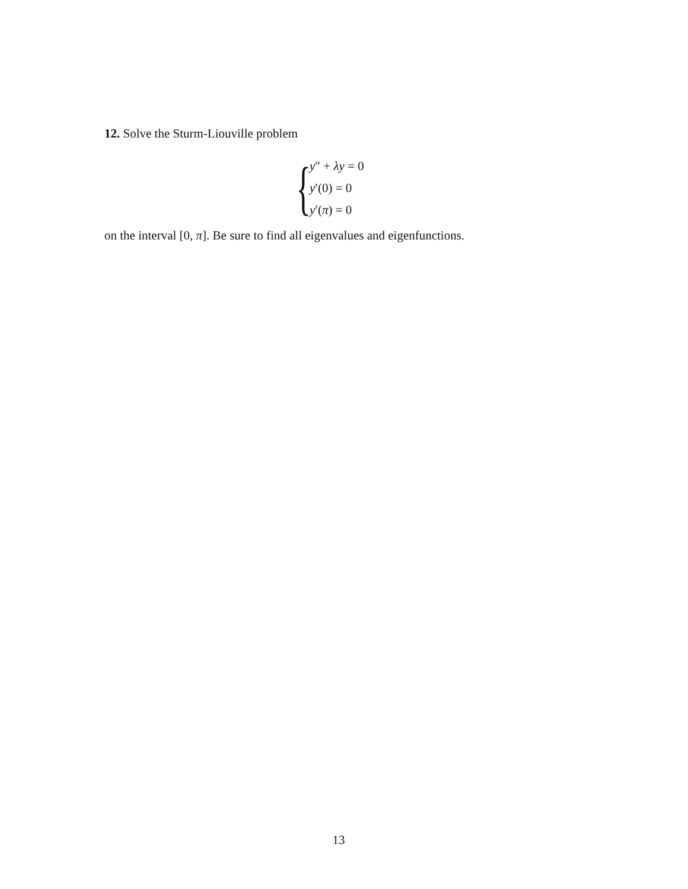12. Solve the Sturm-Liouville problem
{
y″ + λy = 0
y′(0) = 0
y′(π) = 0
on the interval [0, π]. Be sure to find all eigenvalues and eigenfunctions.
13